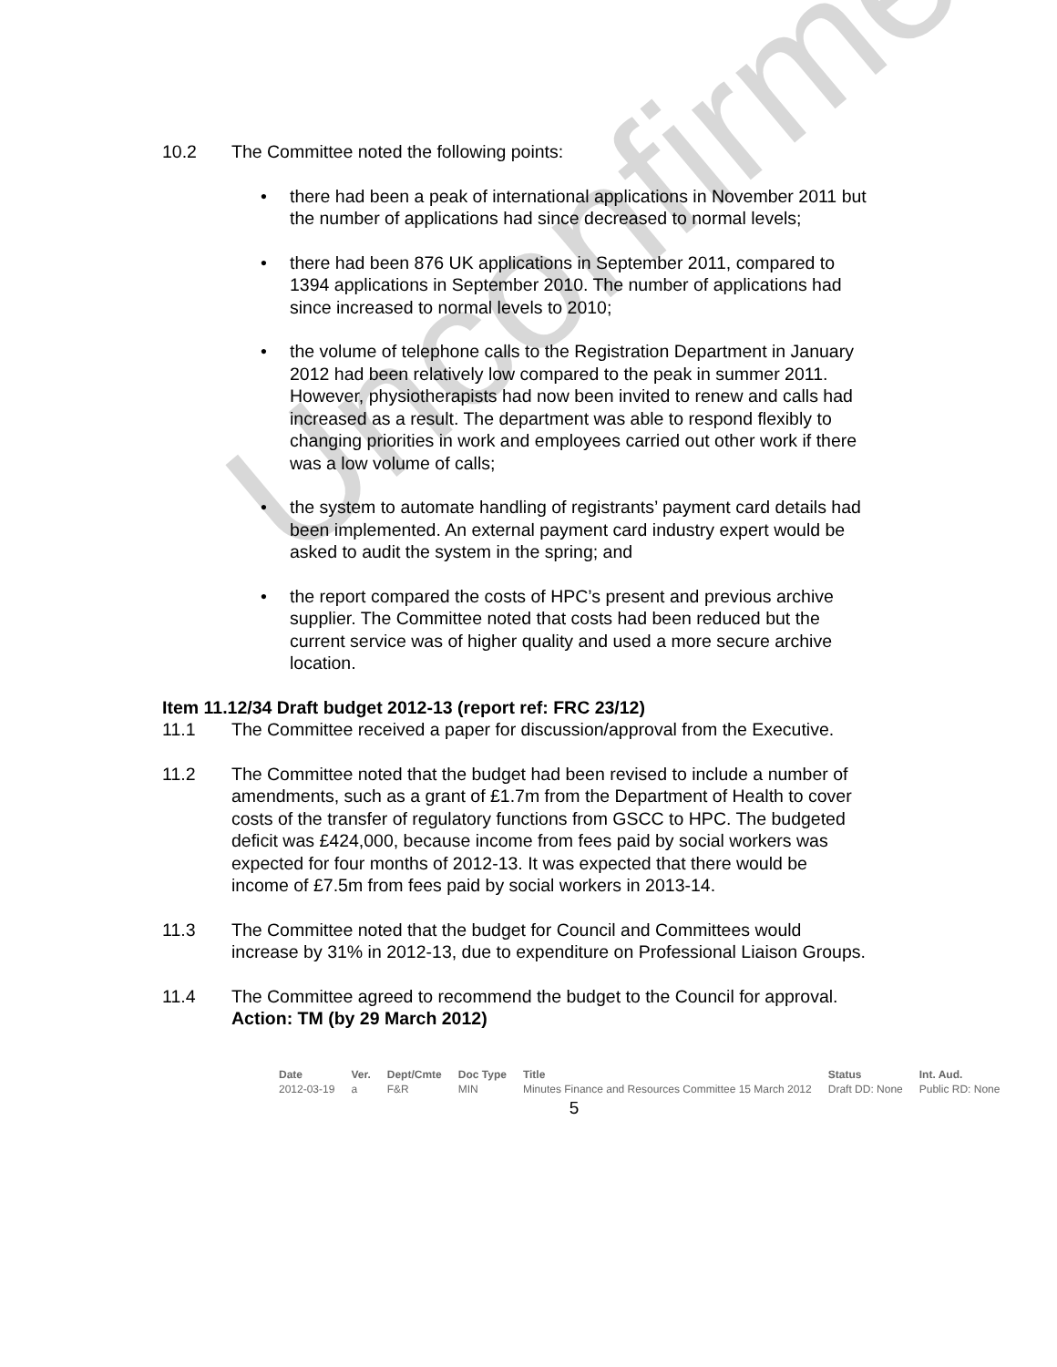Unconfirmed
10.2 The Committee noted the following points:
there had been a peak of international applications in November 2011 but the number of applications had since decreased to normal levels;
there had been 876 UK applications in September 2011, compared to 1394 applications in September 2010. The number of applications had since increased to normal levels to 2010;
the volume of telephone calls to the Registration Department in January 2012 had been relatively low compared to the peak in summer 2011. However, physiotherapists had now been invited to renew and calls had increased as a result. The department was able to respond flexibly to changing priorities in work and employees carried out other work if there was a low volume of calls;
the system to automate handling of registrants’ payment card details had been implemented. An external payment card industry expert would be asked to audit the system in the spring; and
the report compared the costs of HPC’s present and previous archive supplier. The Committee noted that costs had been reduced but the current service was of higher quality and used a more secure archive location.
Item 11.12/34 Draft budget 2012-13 (report ref: FRC 23/12)
11.1 The Committee received a paper for discussion/approval from the Executive.
11.2 The Committee noted that the budget had been revised to include a number of amendments, such as a grant of £1.7m from the Department of Health to cover costs of the transfer of regulatory functions from GSCC to HPC. The budgeted deficit was £424,000, because income from fees paid by social workers was expected for four months of 2012-13. It was expected that there would be income of £7.5m from fees paid by social workers in 2013-14.
11.3 The Committee noted that the budget for Council and Committees would increase by 31% in 2012-13, due to expenditure on Professional Liaison Groups.
11.4 The Committee agreed to recommend the budget to the Council for approval.
Action: TM (by 29 March 2012)
| Date | Ver. | Dept/Cmte | Doc Type | Title | Status | Int. Aud. |
| --- | --- | --- | --- | --- | --- | --- |
| 2012-03-19 | a | F&R | MIN | Minutes Finance and Resources Committee 15 March 2012 | Draft DD: None | Public RD: None |
5